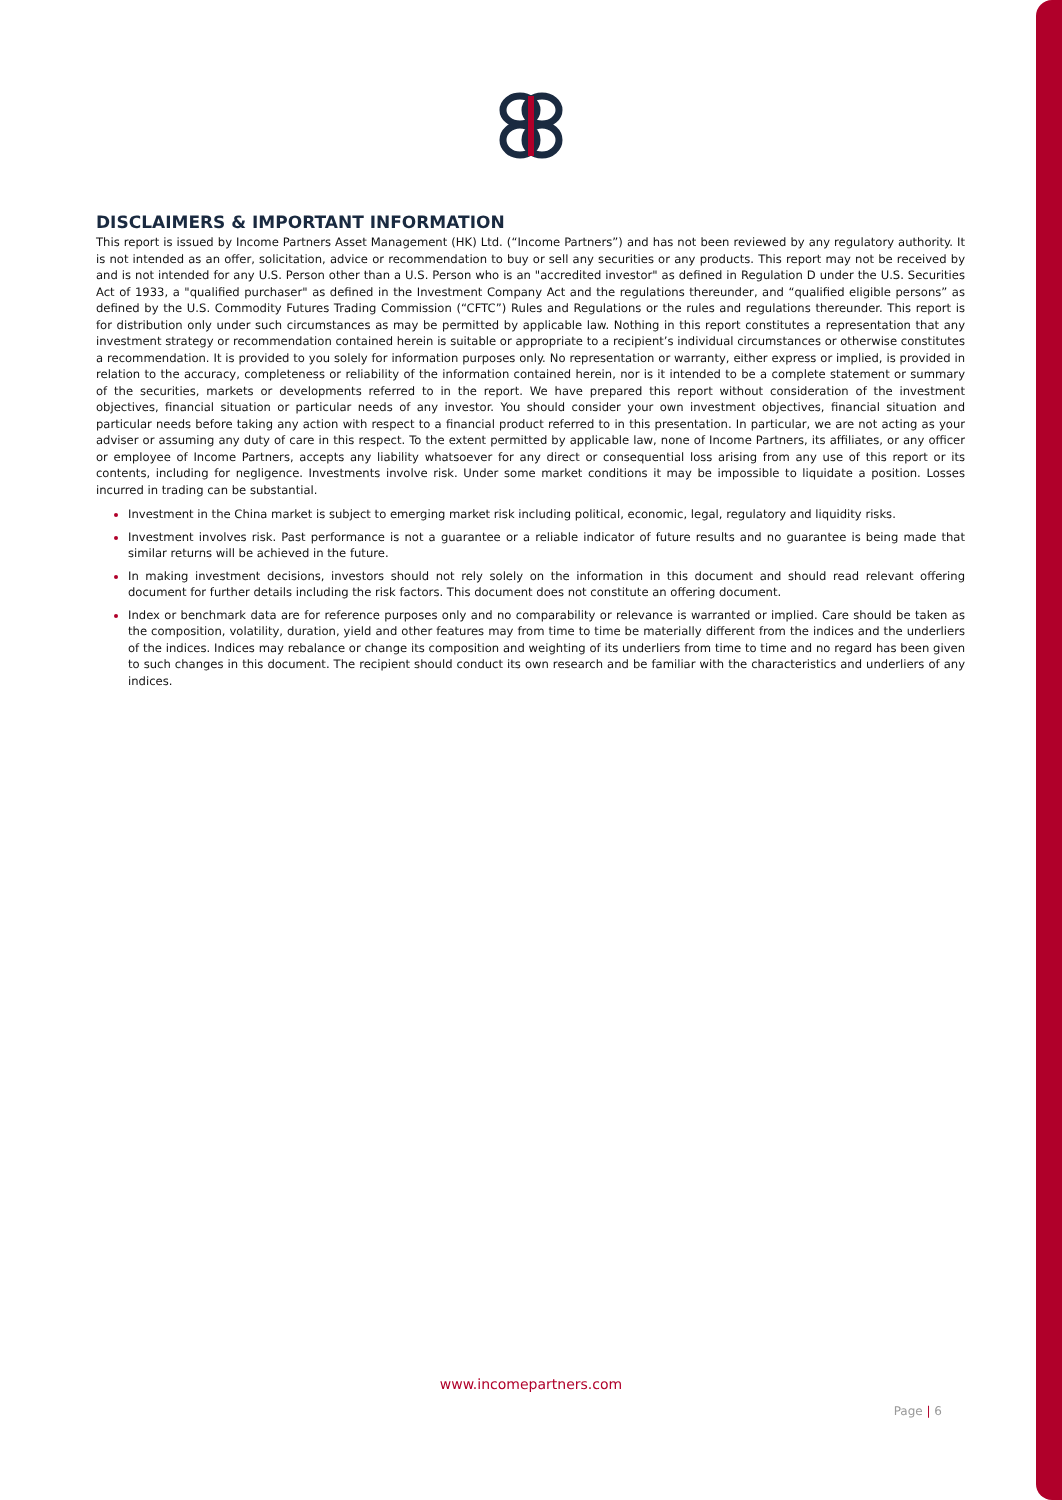DISCLAIMERS & IMPORTANT INFORMATION
This report is issued by Income Partners Asset Management (HK) Ltd. (“Income Partners”) and has not been reviewed by any regulatory authority. It is not intended as an offer, solicitation, advice or recommendation to buy or sell any securities or any products. This report may not be received by and is not intended for any U.S. Person other than a U.S. Person who is an "accredited investor" as defined in Regulation D under the U.S. Securities Act of 1933, a "qualified purchaser" as defined in the Investment Company Act and the regulations thereunder, and “qualified eligible persons” as defined by the U.S. Commodity Futures Trading Commission (“CFTC”) Rules and Regulations or the rules and regulations thereunder. This report is for distribution only under such circumstances as may be permitted by applicable law. Nothing in this report constitutes a representation that any investment strategy or recommendation contained herein is suitable or appropriate to a recipient’s individual circumstances or otherwise constitutes a recommendation. It is provided to you solely for information purposes only. No representation or warranty, either express or implied, is provided in relation to the accuracy, completeness or reliability of the information contained herein, nor is it intended to be a complete statement or summary of the securities, markets or developments referred to in the report. We have prepared this report without consideration of the investment objectives, financial situation or particular needs of any investor. You should consider your own investment objectives, financial situation and particular needs before taking any action with respect to a financial product referred to in this presentation. In particular, we are not acting as your adviser or assuming any duty of care in this respect. To the extent permitted by applicable law, none of Income Partners, its affiliates, or any officer or employee of Income Partners, accepts any liability whatsoever for any direct or consequential loss arising from any use of this report or its contents, including for negligence. Investments involve risk. Under some market conditions it may be impossible to liquidate a position. Losses incurred in trading can be substantial.
Investment in the China market is subject to emerging market risk including political, economic, legal, regulatory and liquidity risks.
Investment involves risk. Past performance is not a guarantee or a reliable indicator of future results and no guarantee is being made that similar returns will be achieved in the future.
In making investment decisions, investors should not rely solely on the information in this document and should read relevant offering document for further details including the risk factors. This document does not constitute an offering document.
Index or benchmark data are for reference purposes only and no comparability or relevance is warranted or implied. Care should be taken as the composition, volatility, duration, yield and other features may from time to time be materially different from the indices and the underliers of the indices. Indices may rebalance or change its composition and weighting of its underliers from time to time and no regard has been given to such changes in this document. The recipient should conduct its own research and be familiar with the characteristics and underliers of any indices.
www.incomepartners.com
Page | 6